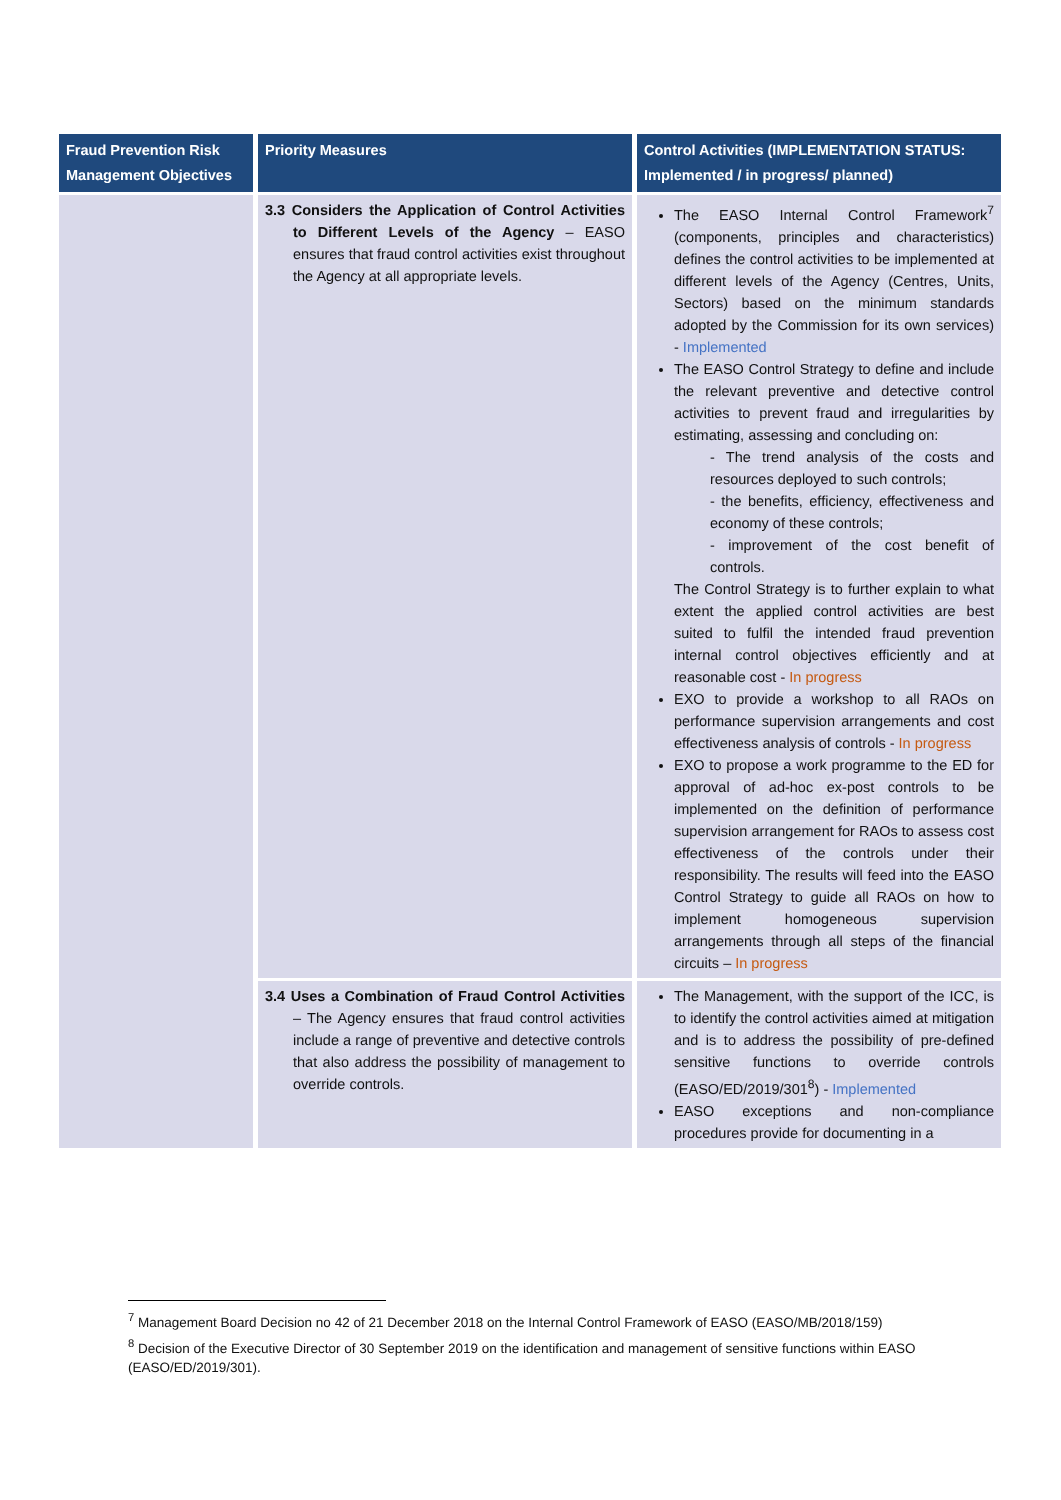| Fraud Prevention Risk Management Objectives | Priority Measures | Control Activities (IMPLEMENTATION STATUS: Implemented / in progress/ planned) |
| --- | --- | --- |
| | 3.3 Considers the Application of Control Activities to Different Levels of the Agency – EASO ensures that fraud control activities exist throughout the Agency at all appropriate levels. | The EASO Internal Control Framework<sup>7</sup> (components, principles and characteristics) defines the control activities to be implemented at different levels of the Agency (Centres, Units, Sectors) based on the minimum standards adopted by the Commission for its own services) - Implemented The EASO Control Strategy to define and include the relevant preventive and detective control activities to prevent fraud and irregularities by estimating, assessing and concluding on: - The trend analysis of the costs and resources deployed to such controls; - the benefits, efficiency, effectiveness and economy of these controls; - improvement of the cost benefit of controls. The Control Strategy is to further explain to what extent the applied control activities are best suited to fulfil the intended fraud prevention internal control objectives efficiently and at reasonable cost - In progress EXO to provide a workshop to all RAOs on performance supervision arrangements and cost effectiveness analysis of controls - In progress EXO to propose a work programme to the ED for approval of ad-hoc ex-post controls to be implemented on the definition of performance supervision arrangement for RAOs to assess cost effectiveness of the controls under their responsibility. The results will feed into the EASO Control Strategy to guide all RAOs on how to implement homogeneous supervision arrangements through all steps of the financial circuits – In progress |
| | 3.4 Uses a Combination of Fraud Control Activities – The Agency ensures that fraud control activities include a range of preventive and detective controls that also address the possibility of management to override controls. | The Management, with the support of the ICC, is to identify the control activities aimed at mitigation and is to address the possibility of pre-defined sensitive functions to override controls (EASO/ED/2019/301<sup>8</sup>) - Implemented EASO exceptions and non-compliance procedures provide for documenting in a |
<sup>7</sup> Management Board Decision no 42 of 21 December 2018 on the Internal Control Framework of EASO (EASO/MB/2018/159)
<sup>8</sup> Decision of the Executive Director of 30 September 2019 on the identification and management of sensitive functions within EASO (EASO/ED/2019/301).